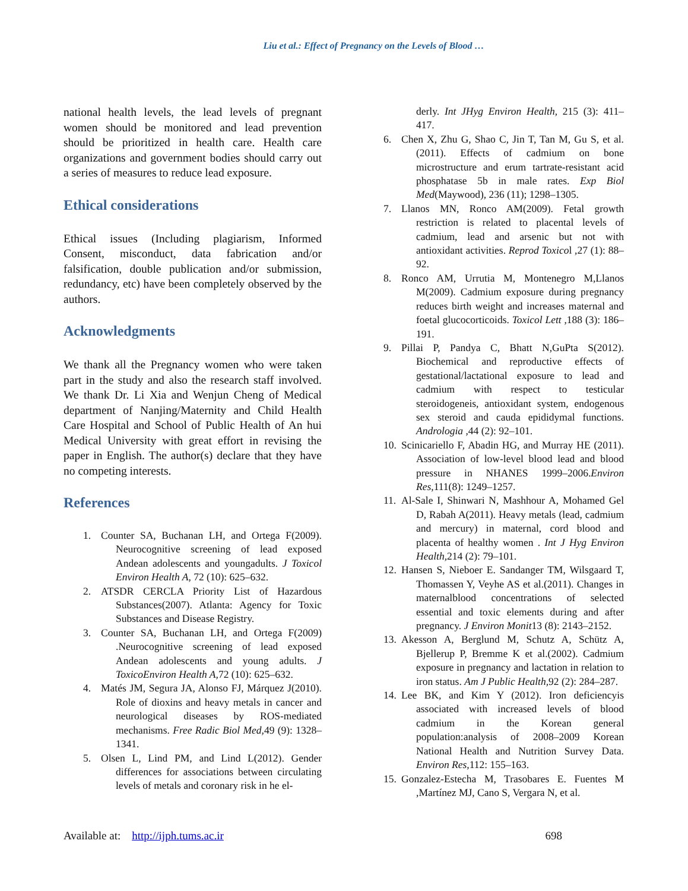Liu et al.: Effect of Pregnancy on the Levels of Blood …
national health levels, the lead levels of pregnant women should be monitored and lead prevention should be prioritized in health care. Health care organizations and government bodies should carry out a series of measures to reduce lead exposure.
Ethical considerations
Ethical issues (Including plagiarism, Informed Consent, misconduct, data fabrication and/or falsification, double publication and/or submission, redundancy, etc) have been completely observed by the authors.
Acknowledgments
We thank all the Pregnancy women who were taken part in the study and also the research staff involved. We thank Dr. Li Xia and Wenjun Cheng of Medical department of Nanjing/Maternity and Child Health Care Hospital and School of Public Health of An hui Medical University with great effort in revising the paper in English. The author(s) declare that they have no competing interests.
References
1. Counter SA, Buchanan LH, and Ortega F(2009). Neurocognitive screening of lead exposed Andean adolescents and youngadults. J Toxicol Environ Health A, 72 (10): 625–632.
2. ATSDR CERCLA Priority List of Hazardous Substances(2007). Atlanta: Agency for Toxic Substances and Disease Registry.
3. Counter SA, Buchanan LH, and Ortega F(2009) .Neurocognitive screening of lead exposed Andean adolescents and young adults. J ToxicoEnviron Health A, 72 (10): 625–632.
4. Matés JM, Segura JA, Alonso FJ, Márquez J(2010). Role of dioxins and heavy metals in cancer and neurological diseases by ROS-mediated mechanisms. Free Radic Biol Med, 49 (9): 1328–1341.
5. Olsen L, Lind PM, and Lind L(2012). Gender differences for associations between circulating levels of metals and coronary risk in he el-
derly. Int JHyg Environ Health, 215 (3): 411–417.
6. Chen X, Zhu G, Shao C, Jin T, Tan M, Gu S, et al.(2011). Effects of cadmium on bone microstructure and erum tartrate-resistant acid phosphatase 5b in male rates. Exp Biol Med(Maywood), 236 (11); 1298–1305.
7. Llanos MN, Ronco AM(2009). Fetal growth restriction is related to placental levels of cadmium, lead and arsenic but not with antioxidant activities. Reprod Toxicol ,27 (1): 88–92.
8. Ronco AM, Urrutia M, Montenegro M,Llanos M(2009). Cadmium exposure during pregnancy reduces birth weight and increases maternal and foetal glucocorticoids. Toxicol Lett ,188 (3): 186–191.
9. Pillai P, Pandya C, Bhatt N,GuPta S(2012). Biochemical and reproductive effects of gestational/lactational exposure to lead and cadmium with respect to testicular steroidogeneis, antioxidant system, endogenous sex steroid and cauda epididymal functions. Andrologia ,44 (2): 92–101.
10. Scinicariello F, Abadin HG, and Murray HE (2011). Association of low-level blood lead and blood pressure in NHANES 1999–2006.Environ Res,111(8): 1249–1257.
11. Al-Sale I, Shinwari N, Mashhour A, Mohamed Gel D, Rabah A(2011). Heavy metals (lead, cadmium and mercury) in maternal, cord blood and placenta of healthy women . Int J Hyg Environ Health, 214 (2): 79–101.
12. Hansen S, Nieboer E. Sandanger TM, Wilsgaard T, Thomassen Y, Veyhe AS et al.(2011). Changes in maternalblood concentrations of selected essential and toxic elements during and after pregnancy. J Environ Monit13 (8): 2143–2152.
13. Akesson A, Berglund M, Schutz A, Schütz A, Bjellerup P, Bremme K et al.(2002). Cadmium exposure in pregnancy and lactation in relation to iron status. Am J Public Health, 92 (2): 284–287.
14. Lee BK, and Kim Y (2012). Iron deficiencyis associated with increased levels of blood cadmium in the Korean general population:analysis of 2008–2009 Korean National Health and Nutrition Survey Data. Environ Res, 112: 155–163.
15. Gonzalez-Estecha M, Trasobares E. Fuentes M ,Martínez MJ, Cano S, Vergara N, et al.
Available at: http://ijph.tums.ac.ir 698